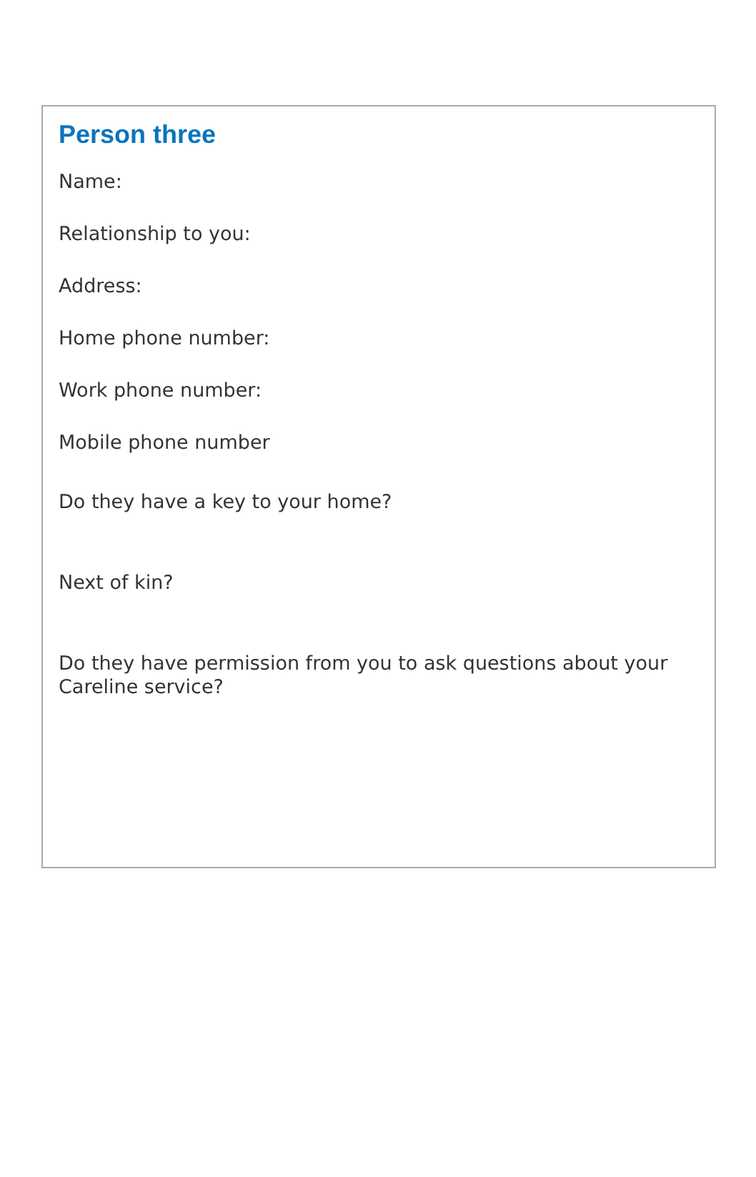Person three
Name:
Relationship to you:
Address:
Home phone number:
Work phone number:
Mobile phone number
Do they have a key to your home?
Next of kin?
Do they have permission from you to ask questions about your Careline service?